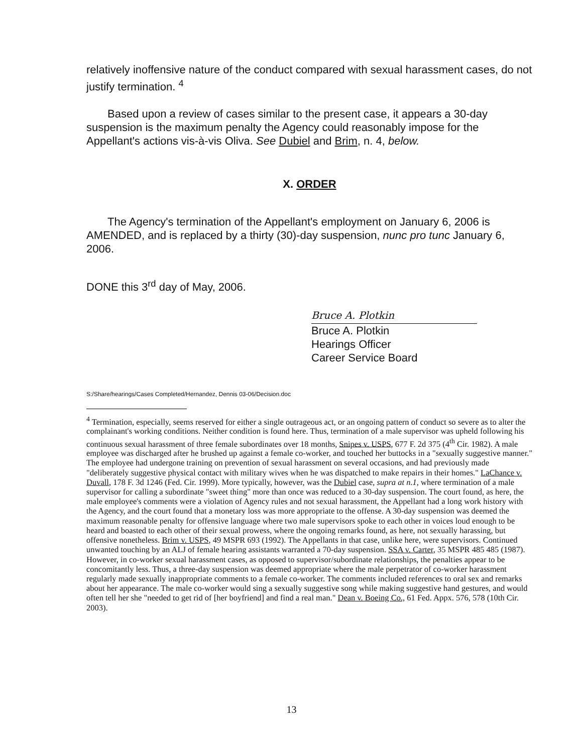relatively inoffensive nature of the conduct compared with sexual harassment cases, do not justify termination. <sup>4</sup>
Based upon a review of cases similar to the present case, it appears a 30-day suspension is the maximum penalty the Agency could reasonably impose for the Appellant's actions vis-à-vis Oliva. See Dubiel and Brim, n. 4, below.
X. ORDER
The Agency's termination of the Appellant's employment on January 6, 2006 is AMENDED, and is replaced by a thirty (30)-day suspension, nunc pro tunc January 6, 2006.
DONE this 3<sup>rd</sup> day of May, 2006.
Bruce A. Plotkin
Bruce A. Plotkin
Hearings Officer
Career Service Board
S:/Share/hearings/Cases Completed/Hernandez, Dennis 03-06/Decision.doc
<sup>4</sup> Termination, especially, seems reserved for either a single outrageous act, or an ongoing pattern of conduct so severe as to alter the complainant's working conditions. Neither condition is found here. Thus, termination of a male supervisor was upheld following his continuous sexual harassment of three female subordinates over 18 months, Snipes v. USPS, 677 F. 2d 375 (4<sup>th</sup> Cir. 1982). A male employee was discharged after he brushed up against a female co-worker, and touched her buttocks in a "sexually suggestive manner." The employee had undergone training on prevention of sexual harassment on several occasions, and had previously made "deliberately suggestive physical contact with military wives when he was dispatched to make repairs in their homes." LaChance v. Duvall, 178 F. 3d 1246 (Fed. Cir. 1999). More typically, however, was the Dubiel case, supra at n.1, where termination of a male supervisor for calling a subordinate "sweet thing" more than once was reduced to a 30-day suspension. The court found, as here, the male employee's comments were a violation of Agency rules and not sexual harassment, the Appellant had a long work history with the Agency, and the court found that a monetary loss was more appropriate to the offense. A 30-day suspension was deemed the maximum reasonable penalty for offensive language where two male supervisors spoke to each other in voices loud enough to be heard and boasted to each other of their sexual prowess, where the ongoing remarks found, as here, not sexually harassing, but offensive nonetheless. Brim v. USPS, 49 MSPR 693 (1992). The Appellants in that case, unlike here, were supervisors. Continued unwanted touching by an ALJ of female hearing assistants warranted a 70-day suspension. SSA v. Carter, 35 MSPR 485 485 (1987). However, in co-worker sexual harassment cases, as opposed to supervisor/subordinate relationships, the penalties appear to be concomitantly less. Thus, a three-day suspension was deemed appropriate where the male perpetrator of co-worker harassment regularly made sexually inappropriate comments to a female co-worker. The comments included references to oral sex and remarks about her appearance. The male co-worker would sing a sexually suggestive song while making suggestive hand gestures, and would often tell her she "needed to get rid of [her boyfriend] and find a real man." Dean v. Boeing Co., 61 Fed. Appx. 576, 578 (10th Cir. 2003).
13